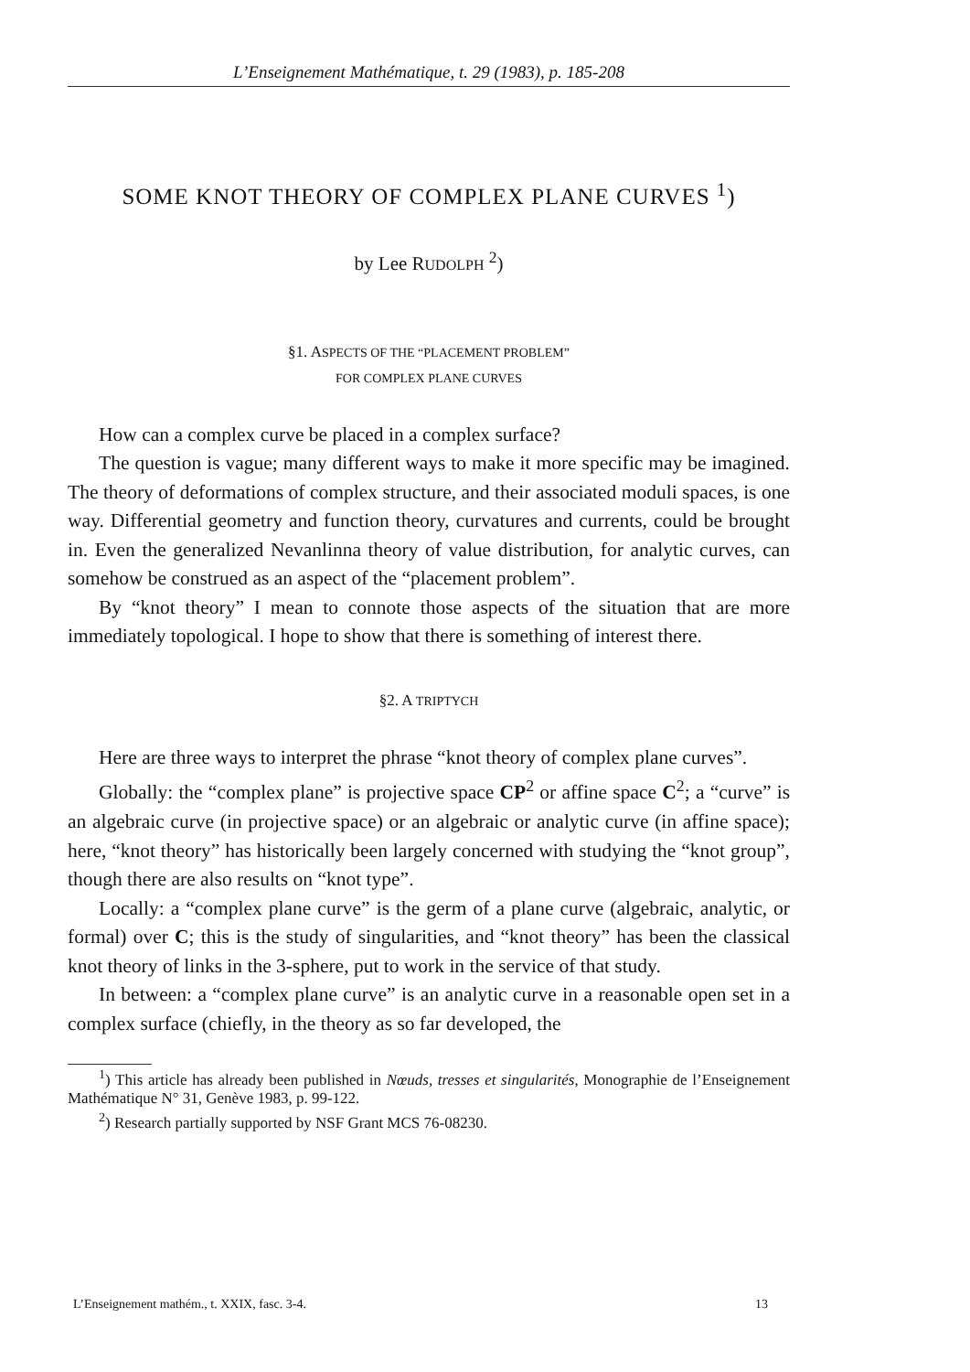L’Enseignement Mathématique, t. 29 (1983), p. 185-208
SOME KNOT THEORY OF COMPLEX PLANE CURVES <sup>1</sup>)
by Lee RUDOLPH <sup>2</sup>)
§1. ASPECTS OF THE “PLACEMENT PROBLEM”
FOR COMPLEX PLANE CURVES
How can a complex curve be placed in a complex surface?
The question is vague; many different ways to make it more specific may be imagined. The theory of deformations of complex structure, and their associated moduli spaces, is one way. Differential geometry and function theory, curvatures and currents, could be brought in. Even the generalized Nevanlinna theory of value distribution, for analytic curves, can somehow be construed as an aspect of the “placement problem”.
By “knot theory” I mean to connote those aspects of the situation that are more immediately topological. I hope to show that there is something of interest there.
§2. A TRIPTYCH
Here are three ways to interpret the phrase “knot theory of complex plane curves”.
Globally: the “complex plane” is projective space CP<sup>2</sup> or affine space C<sup>2</sup>; a “curve” is an algebraic curve (in projective space) or an algebraic or analytic curve (in affine space); here, “knot theory” has historically been largely concerned with studying the “knot group”, though there are also results on “knot type”.
Locally: a “complex plane curve” is the germ of a plane curve (algebraic, analytic, or formal) over C; this is the study of singularities, and “knot theory” has been the classical knot theory of links in the 3-sphere, put to work in the service of that study.
In between: a “complex plane curve” is an analytic curve in a reasonable open set in a complex surface (chiefly, in the theory as so far developed, the
<sup>1</sup>) This article has already been published in Nœuds, tresses et singularités, Monographie de l’Enseignement Mathématique N° 31, Genève 1983, p. 99-122.
<sup>2</sup>) Research partially supported by NSF Grant MCS 76-08230.
L’Enseignement mathém., t. XXIX, fasc. 3-4. 13